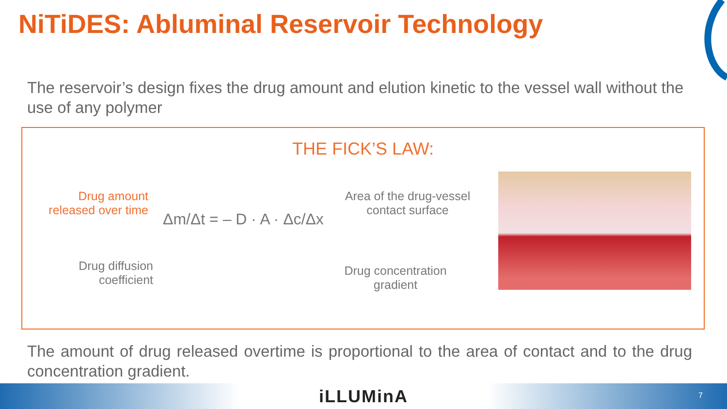NiTiDES: Abluminal Reservoir Technology
The reservoir’s design fixes the drug amount and elution kinetic to the vessel wall without the use of any polymer
THE FICK’S LAW:
Drug amount
released over time
Δm/Δt = – D · A · Δc/Δx
Drug diffusion
coefficient
Area of the drug-vessel
contact surface
Drug concentration
gradient
The amount of drug released overtime is proportional to the area of contact and to the drug concentration gradient.
iLLUMinA 7